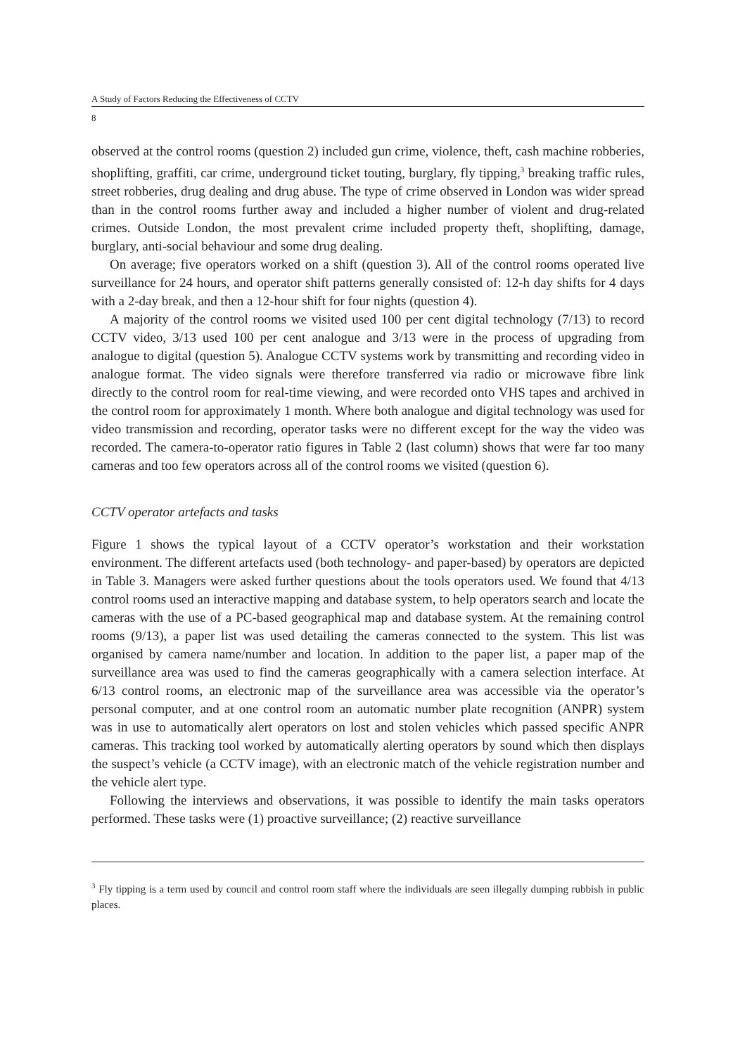A Study of Factors Reducing the Effectiveness of CCTV
8
observed at the control rooms (question 2) included gun crime, violence, theft, cash machine robberies, shoplifting, graffiti, car crime, underground ticket touting, burglary, fly tipping,<sup>3</sup> breaking traffic rules, street robberies, drug dealing and drug abuse. The type of crime observed in London was wider spread than in the control rooms further away and included a higher number of violent and drug-related crimes. Outside London, the most prevalent crime included property theft, shoplifting, damage, burglary, anti-social behaviour and some drug dealing.
On average; five operators worked on a shift (question 3). All of the control rooms operated live surveillance for 24 hours, and operator shift patterns generally consisted of: 12-h day shifts for 4 days with a 2-day break, and then a 12-hour shift for four nights (question 4).
A majority of the control rooms we visited used 100 per cent digital technology (7/13) to record CCTV video, 3/13 used 100 per cent analogue and 3/13 were in the process of upgrading from analogue to digital (question 5). Analogue CCTV systems work by transmitting and recording video in analogue format. The video signals were therefore transferred via radio or microwave fibre link directly to the control room for real-time viewing, and were recorded onto VHS tapes and archived in the control room for approximately 1 month. Where both analogue and digital technology was used for video transmission and recording, operator tasks were no different except for the way the video was recorded. The camera-to-operator ratio figures in Table 2 (last column) shows that were far too many cameras and too few operators across all of the control rooms we visited (question 6).
CCTV operator artefacts and tasks
Figure 1 shows the typical layout of a CCTV operator’s workstation and their workstation environment. The different artefacts used (both technology- and paper-based) by operators are depicted in Table 3. Managers were asked further questions about the tools operators used. We found that 4/13 control rooms used an interactive mapping and database system, to help operators search and locate the cameras with the use of a PC-based geographical map and database system. At the remaining control rooms (9/13), a paper list was used detailing the cameras connected to the system. This list was organised by camera name/number and location. In addition to the paper list, a paper map of the surveillance area was used to find the cameras geographically with a camera selection interface. At 6/13 control rooms, an electronic map of the surveillance area was accessible via the operator’s personal computer, and at one control room an automatic number plate recognition (ANPR) system was in use to automatically alert operators on lost and stolen vehicles which passed specific ANPR cameras. This tracking tool worked by automatically alerting operators by sound which then displays the suspect’s vehicle (a CCTV image), with an electronic match of the vehicle registration number and the vehicle alert type.
Following the interviews and observations, it was possible to identify the main tasks operators performed. These tasks were (1) proactive surveillance; (2) reactive surveillance
<sup>3</sup> Fly tipping is a term used by council and control room staff where the individuals are seen illegally dumping rubbish in public places.